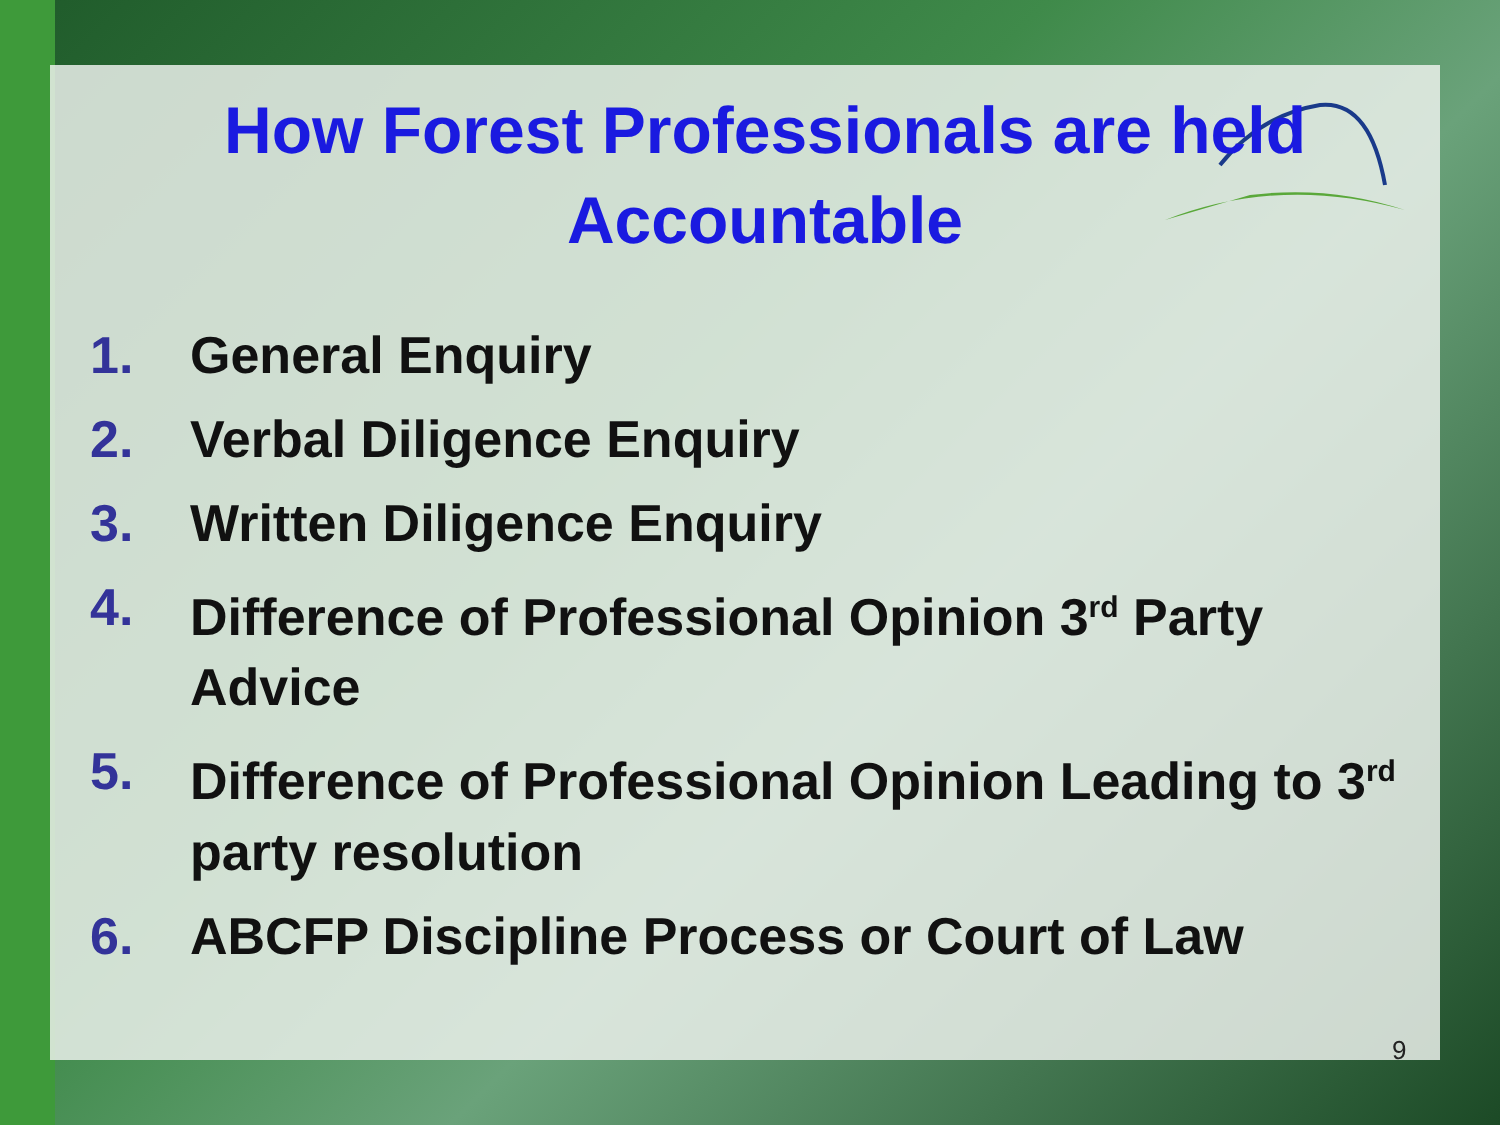How Forest Professionals are held
Accountable
1. General Enquiry
2. Verbal Diligence Enquiry
3. Written Diligence Enquiry
4. Difference of Professional Opinion 3<sup>rd</sup> Party Advice
5. Difference of Professional Opinion Leading to 3<sup>rd</sup> party resolution
6. ABCFP Discipline Process or Court of Law
9